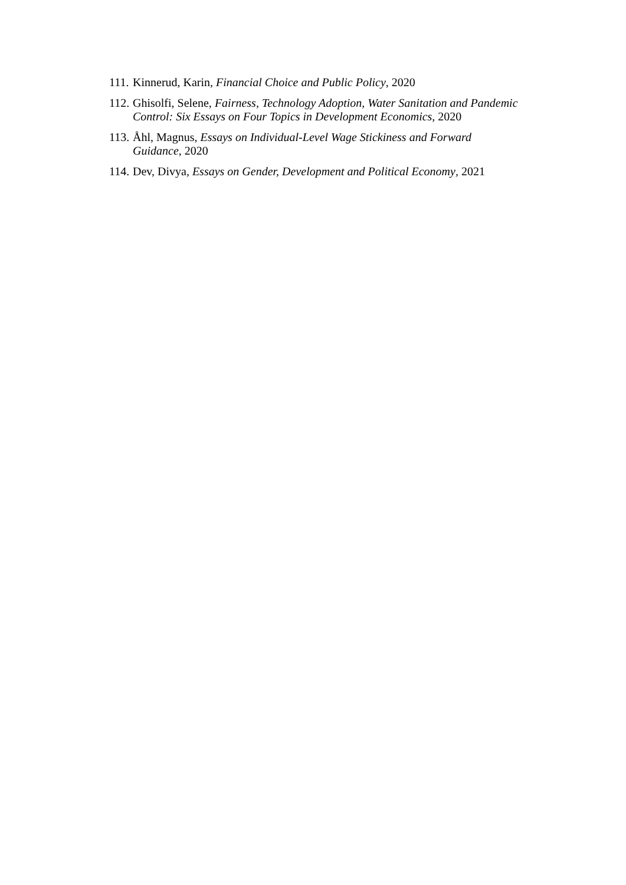111. Kinnerud, Karin, Financial Choice and Public Policy, 2020
112. Ghisolfi, Selene, Fairness, Technology Adoption, Water Sanitation and Pandemic Control: Six Essays on Four Topics in Development Economics, 2020
113. Åhl, Magnus, Essays on Individual-Level Wage Stickiness and Forward Guidance, 2020
114. Dev, Divya, Essays on Gender, Development and Political Economy, 2021